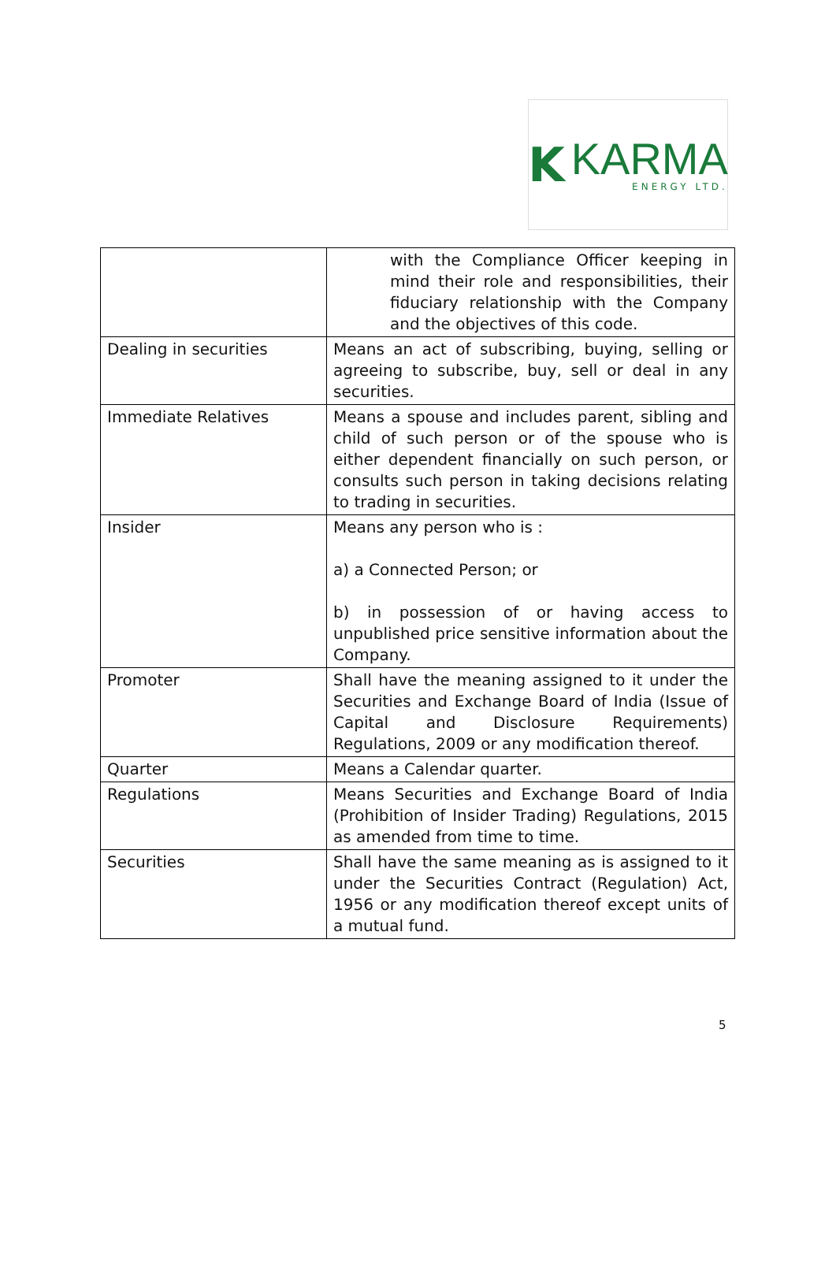K
KARMA
ENERGY LTD.
| | with the Compliance Officer keeping in mind their role and responsibilities, their fiduciary relationship with the Company and the objectives of this code. |
| Dealing in securities | Means an act of subscribing, buying, selling or agreeing to subscribe, buy, sell or deal in any securities. |
| Immediate Relatives | Means a spouse and includes parent, sibling and child of such person or of the spouse who is either dependent financially on such person, or consults such person in taking decisions relating to trading in securities. |
| Insider | Means any person who is : a) a Connected Person; or b) in possession of or having access to unpublished price sensitive information about the Company. |
| Promoter | Shall have the meaning assigned to it under the Securities and Exchange Board of India (Issue of Capital and Disclosure Requirements) Regulations, 2009 or any modification thereof. |
| Quarter | Means a Calendar quarter. |
| Regulations | Means Securities and Exchange Board of India (Prohibition of Insider Trading) Regulations, 2015 as amended from time to time. |
| Securities | Shall have the same meaning as is assigned to it under the Securities Contract (Regulation) Act, 1956 or any modification thereof except units of a mutual fund. |
5